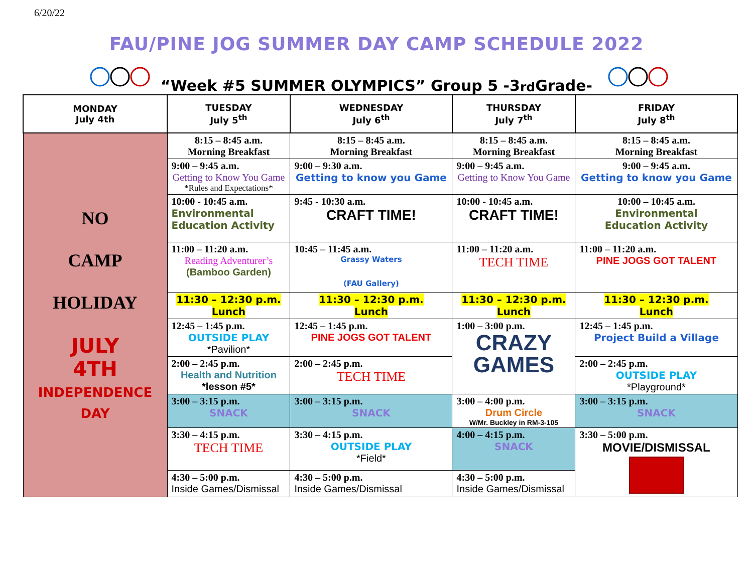6/20/22
FAU/PINE JOG SUMMER DAY CAMP SCHEDULE 2022
“Week #5 SUMMER OLYMPICS” Group 5 -3<sup>rd</sup> Grade-
| MONDAY July 4th | TUESDAY July 5<sup>th</sup> | WEDNESDAY July 6<sup>th</sup> | THURSDAY July 7<sup>th</sup> | FRIDAY July 8<sup>th</sup> |
| --- | --- | --- | --- | --- |
| NO CAMP HOLIDAY JULY 4TH INDEPENDENCE DAY | 8:15 – 8:45 a.m. Morning Breakfast | 8:15 – 8:45 a.m. Morning Breakfast | 8:15 – 8:45 a.m. Morning Breakfast | 8:15 – 8:45 a.m. Morning Breakfast |
| | 9:00 – 9:45 a.m. Getting to Know You Game *Rules and Expectations* | 9:00 – 9:30 a.m. Getting to know you Game | 9:00 – 9:45 a.m. Getting to Know You Game | 9:00 – 9:45 a.m. Getting to know you Game |
| | 10:00 - 10:45 a.m. Environmental Education Activity | 9:45 - 10:30 a.m. CRAFT TIME! | 10:00 - 10:45 a.m. CRAFT TIME! | 10:00 – 10:45 a.m. Environmental Education Activity |
| | 11:00 – 11:20 a.m. Reading Adventurer’s (Bamboo Garden) | 10:45 – 11:45 a.m. Grassy Waters (FAU Gallery) | 11:00 – 11:20 a.m. TECH TIME | 11:00 – 11:20 a.m. PINE JOGS GOT TALENT |
| | 11:30 – 12:30 p.m. Lunch | 11:30 – 12:30 p.m. Lunch | 11:30 – 12:30 p.m. Lunch | 11:30 – 12:30 p.m. Lunch |
| | 12:45 – 1:45 p.m. OUTSIDE PLAY *Pavilion* | 12:45 – 1:45 p.m. PINE JOGS GOT TALENT | 1:00 – 3:00 p.m. CRAZY GAMES | 12:45 – 1:45 p.m. Project Build a Village |
| | 2:00 – 2:45 p.m. Health and Nutrition *lesson #5* | 2:00 – 2:45 p.m. TECH TIME | | 2:00 – 2:45 p.m. OUTSIDE PLAY *Playground* |
| | 3:00 – 3:15 p.m. SNACK | 3:00 – 3:15 p.m. SNACK | 3:00 – 4:00 p.m. Drum Circle W/Mr. Buckley in RM-3-105 | 3:00 – 3:15 p.m. SNACK |
| | 3:30 – 4:15 p.m. TECH TIME | 3:30 – 4:15 p.m. OUTSIDE PLAY *Field* | 4:00 – 4:15 p.m. SNACK | 3:30 – 5:00 p.m. MOVIE/DISMISSAL |
| | 4:30 – 5:00 p.m. Inside Games/Dismissal | 4:30 – 5:00 p.m. Inside Games/Dismissal | 4:30 – 5:00 p.m. Inside Games/Dismissal | |